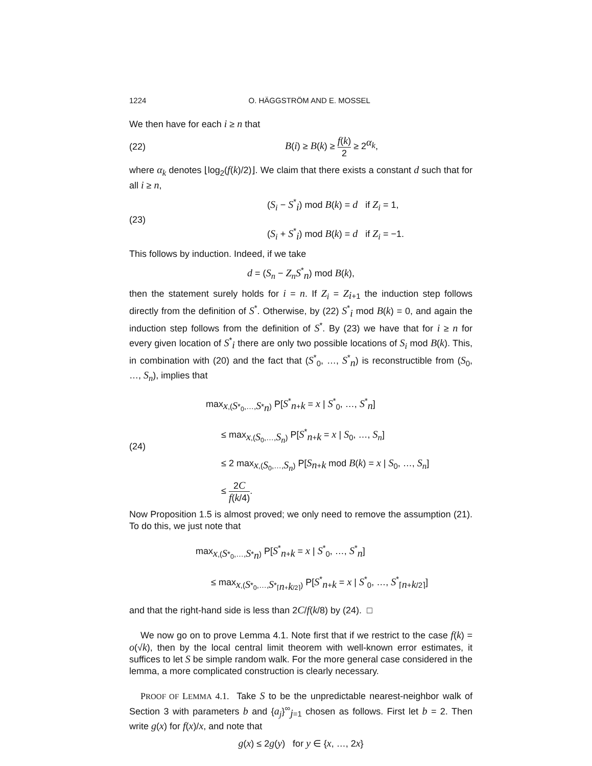1224 O. HÄGGSTRÖM AND E. MOSSEL
We then have for each i ≥ n that
(22) B(i) ≥ B(k) ≥ f(k) 2 ≥ 2<sup>α<sub>k</sub></sup>,
where α<sub>k</sub> denotes ⌊log<sub>2</sub>(f(k)/2)⌋. We claim that there exists a constant d such that for all i ≥ n,
(23)
(S<sub>i</sub> − S<sup>*</sup><sub>i</sub>) mod B(k) = d if Z<sub>i</sub> = 1,
(S<sub>i</sub> + S<sup>*</sup><sub>i</sub>) mod B(k) = d if Z<sub>i</sub> = −1.
This follows by induction. Indeed, if we take
d = (S<sub>n</sub> − Z<sub>n</sub>S<sup>*</sup><sub>n</sub>) mod B(k),
then the statement surely holds for i = n. If Z<sub>i</sub> = Z<sub>i+1</sub> the induction step follows directly from the definition of S<sup>*</sup>. Otherwise, by (22) S<sup>*</sup><sub>i</sub> mod B(k) = 0, and again the induction step follows from the definition of S<sup>*</sup>. By (23) we have that for i ≥ n for every given location of S<sup>*</sup><sub>i</sub> there are only two possible locations of S<sub>i</sub> mod B(k). This, in combination with (20) and the fact that (S<sup>*</sup><sub>0</sub>, …, S<sup>*</sup><sub>n</sub>) is reconstructible from (S<sub>0</sub>, …, S<sub>n</sub>), implies that
(24)
max<sub>x,(S*<sub>0</sub>,…,S*<sub>n</sub>)</sub> P[S<sup>*</sup><sub>n+k</sub> = x | S<sup>*</sup><sub>0</sub>, …, S<sup>*</sup><sub>n</sub>]
≤ max<sub>x,(S<sub>0</sub>,…,S<sub>n</sub>)</sub> P[S<sup>*</sup><sub>n+k</sub> = x | S<sub>0</sub>, …, S<sub>n</sub>]
≤ 2 max<sub>x,(S<sub>0</sub>,…,S<sub>n</sub>)</sub> P[S<sub>n+k</sub> mod B(k) = x | S<sub>0</sub>, …, S<sub>n</sub>]
≤ 2C f(k/4).
Now Proposition 1.5 is almost proved; we only need to remove the assumption (21). To do this, we just note that
max<sub>x,(S*<sub>0</sub>,…,S*<sub>n</sub>)</sub> P[S<sup>*</sup><sub>n+k</sub> = x | S<sup>*</sup><sub>0</sub>, …, S<sup>*</sup><sub>n</sub>]
≤ max<sub>x,(S*<sub>0</sub>,…,S*<sub>⌈n+k/2⌉</sub>)</sub> P[S<sup>*</sup><sub>n+k</sub> = x | S<sup>*</sup><sub>0</sub>, …, S<sup>*</sup><sub>⌈n+k/2⌉</sub>]
and that the right-hand side is less than 2C/f(k/8) by (24). □
We now go on to prove Lemma 4.1. Note first that if we restrict to the case f(k) = o(√k), then by the local central limit theorem with well-known error estimates, it suffices to let S be simple random walk. For the more general case considered in the lemma, a more complicated construction is clearly necessary.
PROOF OF LEMMA 4.1. Take S to be the unpredictable nearest-neighbor walk of Section 3 with parameters b and {a<sub>j</sub>}<sup>∞</sup><sub>j=1</sub> chosen as follows. First let b = 2. Then write g(x) for f(x)/x, and note that
g(x) ≤ 2g(y) for y ∈ {x, …, 2x}